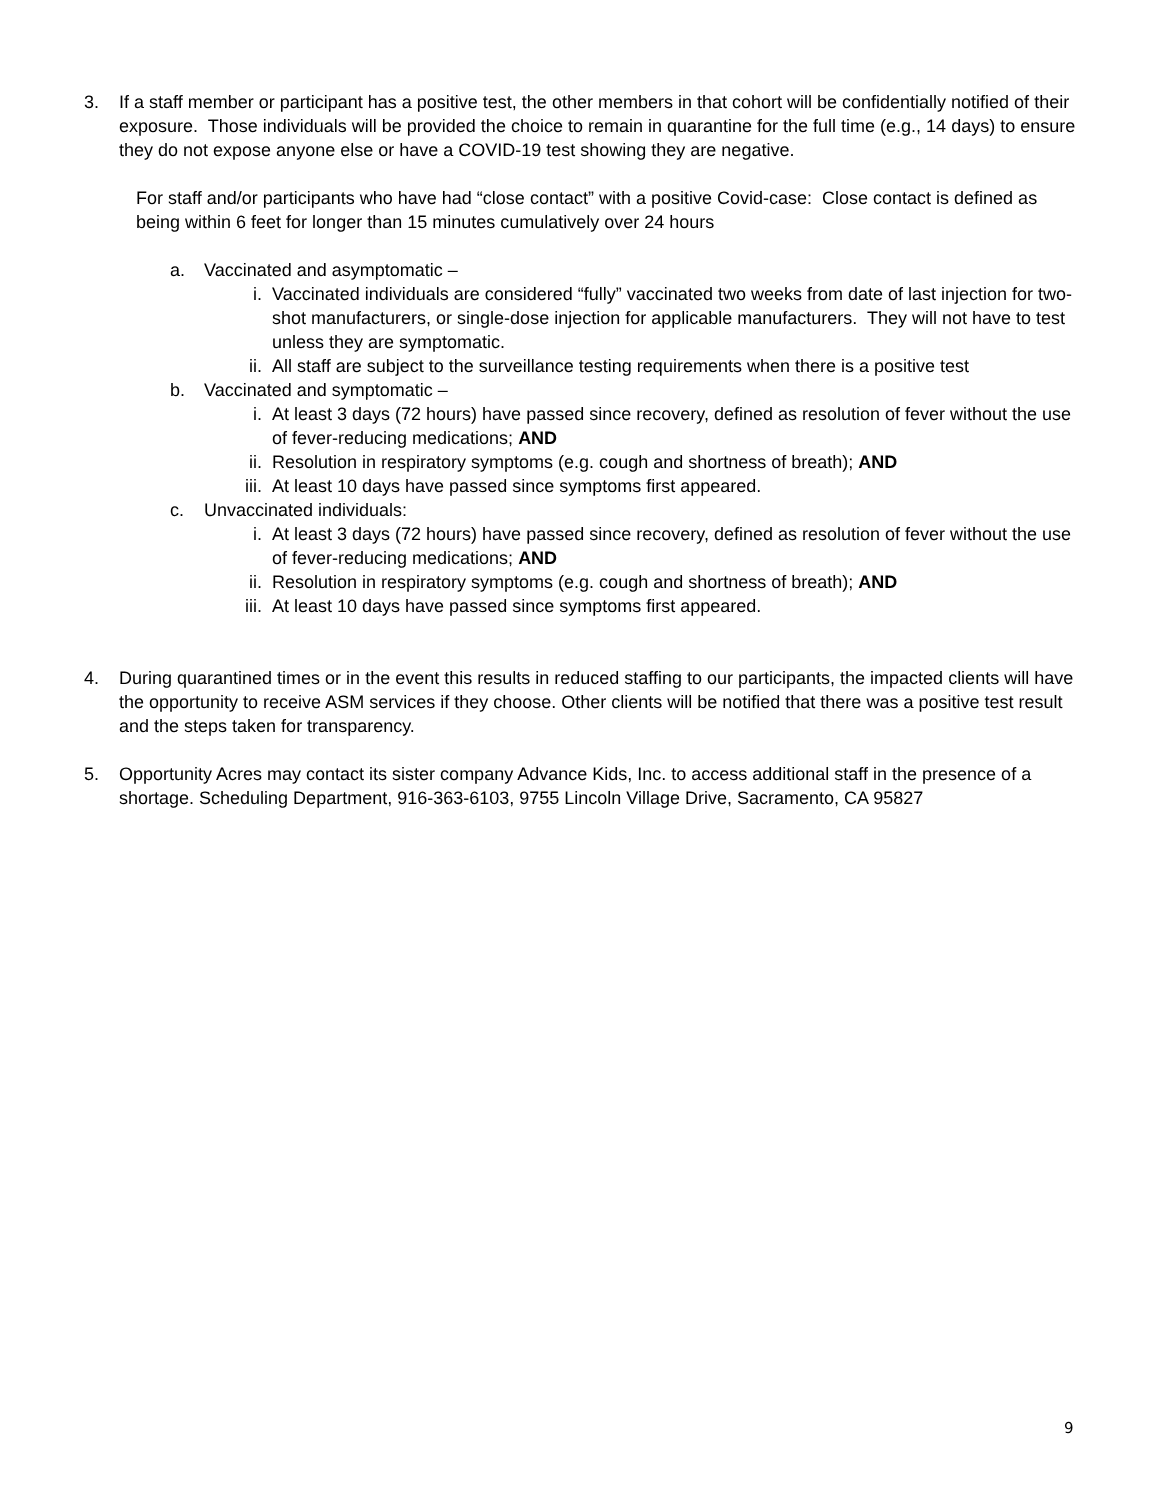3. If a staff member or participant has a positive test, the other members in that cohort will be confidentially notified of their exposure. Those individuals will be provided the choice to remain in quarantine for the full time (e.g., 14 days) to ensure they do not expose anyone else or have a COVID-19 test showing they are negative.
For staff and/or participants who have had “close contact” with a positive Covid-case: Close contact is defined as being within 6 feet for longer than 15 minutes cumulatively over 24 hours
a. Vaccinated and asymptomatic –
i. Vaccinated individuals are considered “fully” vaccinated two weeks from date of last injection for two-shot manufacturers, or single-dose injection for applicable manufacturers. They will not have to test unless they are symptomatic.
ii. All staff are subject to the surveillance testing requirements when there is a positive test
b. Vaccinated and symptomatic –
i. At least 3 days (72 hours) have passed since recovery, defined as resolution of fever without the use of fever-reducing medications; AND
ii. Resolution in respiratory symptoms (e.g. cough and shortness of breath); AND
iii.
At least 10 days have passed since symptoms first appeared.
c. Unvaccinated individuals:
i. At least 3 days (72 hours) have passed since recovery, defined as resolution of fever without the use of fever-reducing medications; AND
ii. Resolution in respiratory symptoms (e.g. cough and shortness of breath); AND
iii.
At least 10 days have passed since symptoms first appeared.
4. During quarantined times or in the event this results in reduced staffing to our participants, the impacted clients will have the opportunity to receive ASM services if they choose. Other clients will be notified that there was a positive test result and the steps taken for transparency.
5. Opportunity Acres may contact its sister company Advance Kids, Inc. to access additional staff in the presence of a shortage. Scheduling Department, 916-363-6103, 9755 Lincoln Village Drive, Sacramento, CA 95827
9